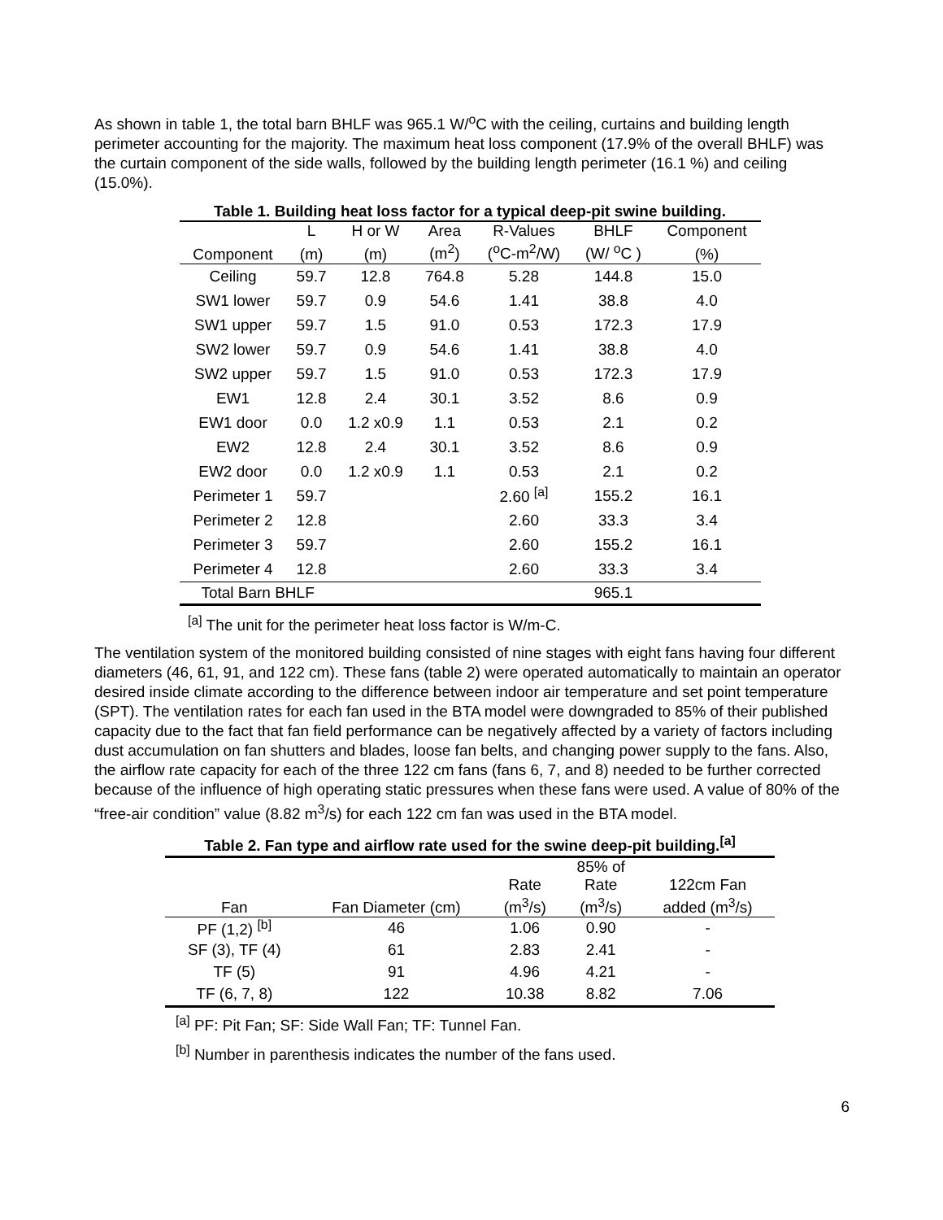As shown in table 1, the total barn BHLF was 965.1 W/<sup>o</sup>C with the ceiling, curtains and building length perimeter accounting for the majority. The maximum heat loss component (17.9% of the overall BHLF) was the curtain component of the side walls, followed by the building length perimeter (16.1 %) and ceiling (15.0%).
Table 1. Building heat loss factor for a typical deep-pit swine building.
| | L | H or W | Area | R-Values | BHLF | Component |
| --- | --- | --- | --- | --- | --- | --- |
| Component | (m) | (m) | (m<sup>2</sup>) | (<sup>o</sup>C-m<sup>2</sup>/W) | (W/ <sup>o</sup>C ) | (%) |
| Ceiling | 59.7 | 12.8 | 764.8 | 5.28 | 144.8 | 15.0 |
| SW1 lower | 59.7 | 0.9 | 54.6 | 1.41 | 38.8 | 4.0 |
| SW1 upper | 59.7 | 1.5 | 91.0 | 0.53 | 172.3 | 17.9 |
| SW2 lower | 59.7 | 0.9 | 54.6 | 1.41 | 38.8 | 4.0 |
| SW2 upper | 59.7 | 1.5 | 91.0 | 0.53 | 172.3 | 17.9 |
| EW1 | 12.8 | 2.4 | 30.1 | 3.52 | 8.6 | 0.9 |
| EW1 door | 0.0 | 1.2 x0.9 | 1.1 | 0.53 | 2.1 | 0.2 |
| EW2 | 12.8 | 2.4 | 30.1 | 3.52 | 8.6 | 0.9 |
| EW2 door | 0.0 | 1.2 x0.9 | 1.1 | 0.53 | 2.1 | 0.2 |
| Perimeter 1 | 59.7 | | | 2.60 <sup>[a]</sup> | 155.2 | 16.1 |
| Perimeter 2 | 12.8 | | | 2.60 | 33.3 | 3.4 |
| Perimeter 3 | 59.7 | | | 2.60 | 155.2 | 16.1 |
| Perimeter 4 | 12.8 | | | 2.60 | 33.3 | 3.4 |
| Total Barn BHLF | | | | | 965.1 | |
<sup>[a]</sup> The unit for the perimeter heat loss factor is W/m-C.
The ventilation system of the monitored building consisted of nine stages with eight fans having four different diameters (46, 61, 91, and 122 cm). These fans (table 2) were operated automatically to maintain an operator desired inside climate according to the difference between indoor air temperature and set point temperature (SPT). The ventilation rates for each fan used in the BTA model were downgraded to 85% of their published capacity due to the fact that fan field performance can be negatively affected by a variety of factors including dust accumulation on fan shutters and blades, loose fan belts, and changing power supply to the fans. Also, the airflow rate capacity for each of the three 122 cm fans (fans 6, 7, and 8) needed to be further corrected because of the influence of high operating static pressures when these fans were used. A value of 80% of the “free-air condition” value (8.82 m<sup>3</sup>/s) for each 122 cm fan was used in the BTA model.
Table 2. Fan type and airflow rate used for the swine deep-pit building.<sup>[a]</sup>
| | | | 85% of | |
| --- | --- | --- | --- | --- |
| | | Rate | Rate | 122cm Fan |
| Fan | Fan Diameter (cm) | (m<sup>3</sup>/s) | (m<sup>3</sup>/s) | added (m<sup>3</sup>/s) |
| PF (1,2) <sup>[b]</sup> | 46 | 1.06 | 0.90 | - |
| SF (3), TF (4) | 61 | 2.83 | 2.41 | - |
| TF (5) | 91 | 4.96 | 4.21 | - |
| TF (6, 7, 8) | 122 | 10.38 | 8.82 | 7.06 |
<sup>[a]</sup> PF: Pit Fan; SF: Side Wall Fan; TF: Tunnel Fan.
<sup>[b]</sup> Number in parenthesis indicates the number of the fans used.
6